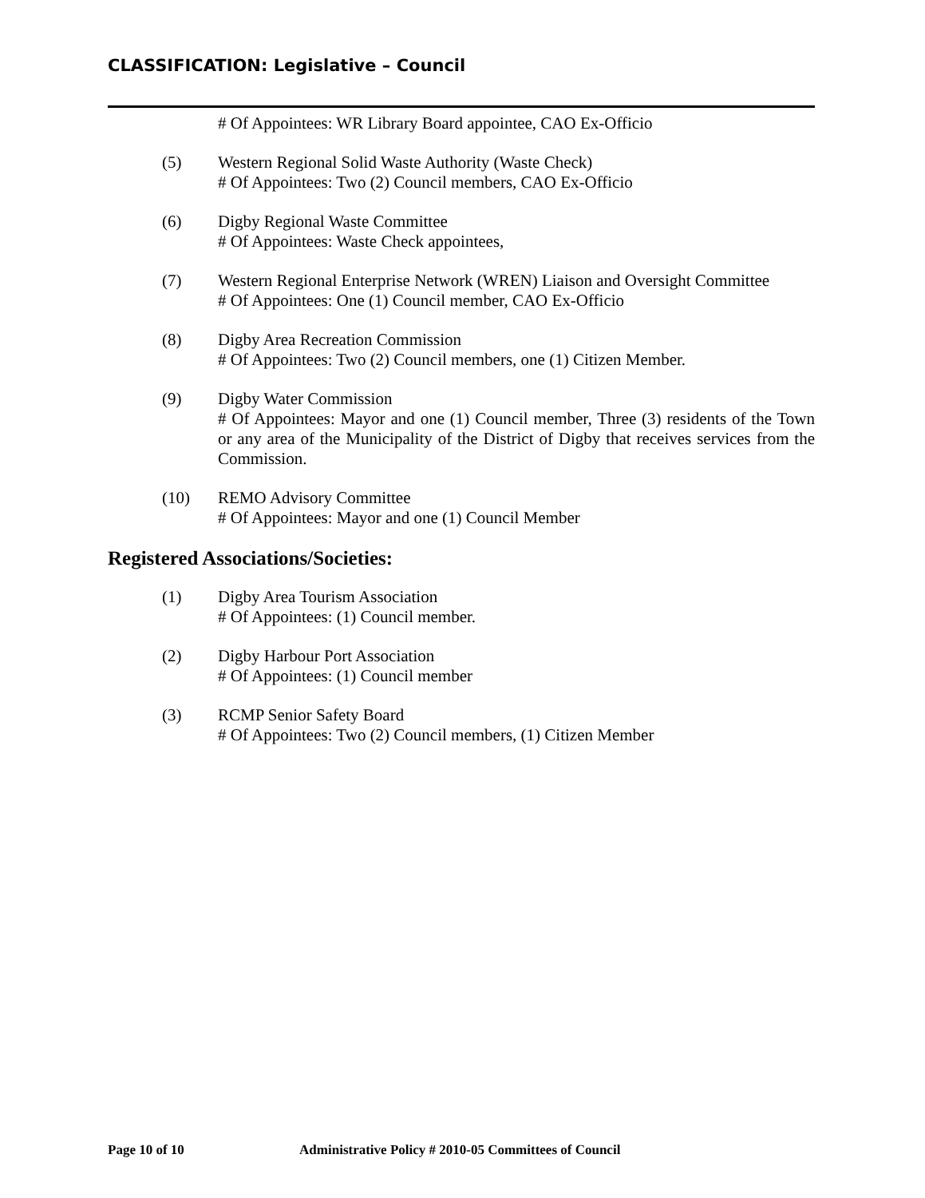CLASSIFICATION: Legislative – Council
# Of Appointees: WR Library Board appointee, CAO Ex-Officio
(5) Western Regional Solid Waste Authority (Waste Check)
# Of Appointees: Two (2) Council members, CAO Ex-Officio
(6) Digby Regional Waste Committee
# Of Appointees: Waste Check appointees,
(7) Western Regional Enterprise Network (WREN) Liaison and Oversight Committee
# Of Appointees: One (1) Council member, CAO Ex-Officio
(8) Digby Area Recreation Commission
# Of Appointees: Two (2) Council members, one (1) Citizen Member.
(9) Digby Water Commission
# Of Appointees: Mayor and one (1) Council member, Three (3) residents of the Town or any area of the Municipality of the District of Digby that receives services from the Commission.
(10) REMO Advisory Committee
# Of Appointees: Mayor and one (1) Council Member
Registered Associations/Societies:
(1) Digby Area Tourism Association
# Of Appointees: (1) Council member.
(2) Digby Harbour Port Association
# Of Appointees: (1) Council member
(3) RCMP Senior Safety Board
# Of Appointees: Two (2) Council members, (1) Citizen Member
Page 10 of 10 Administrative Policy # 2010-05 Committees of Council